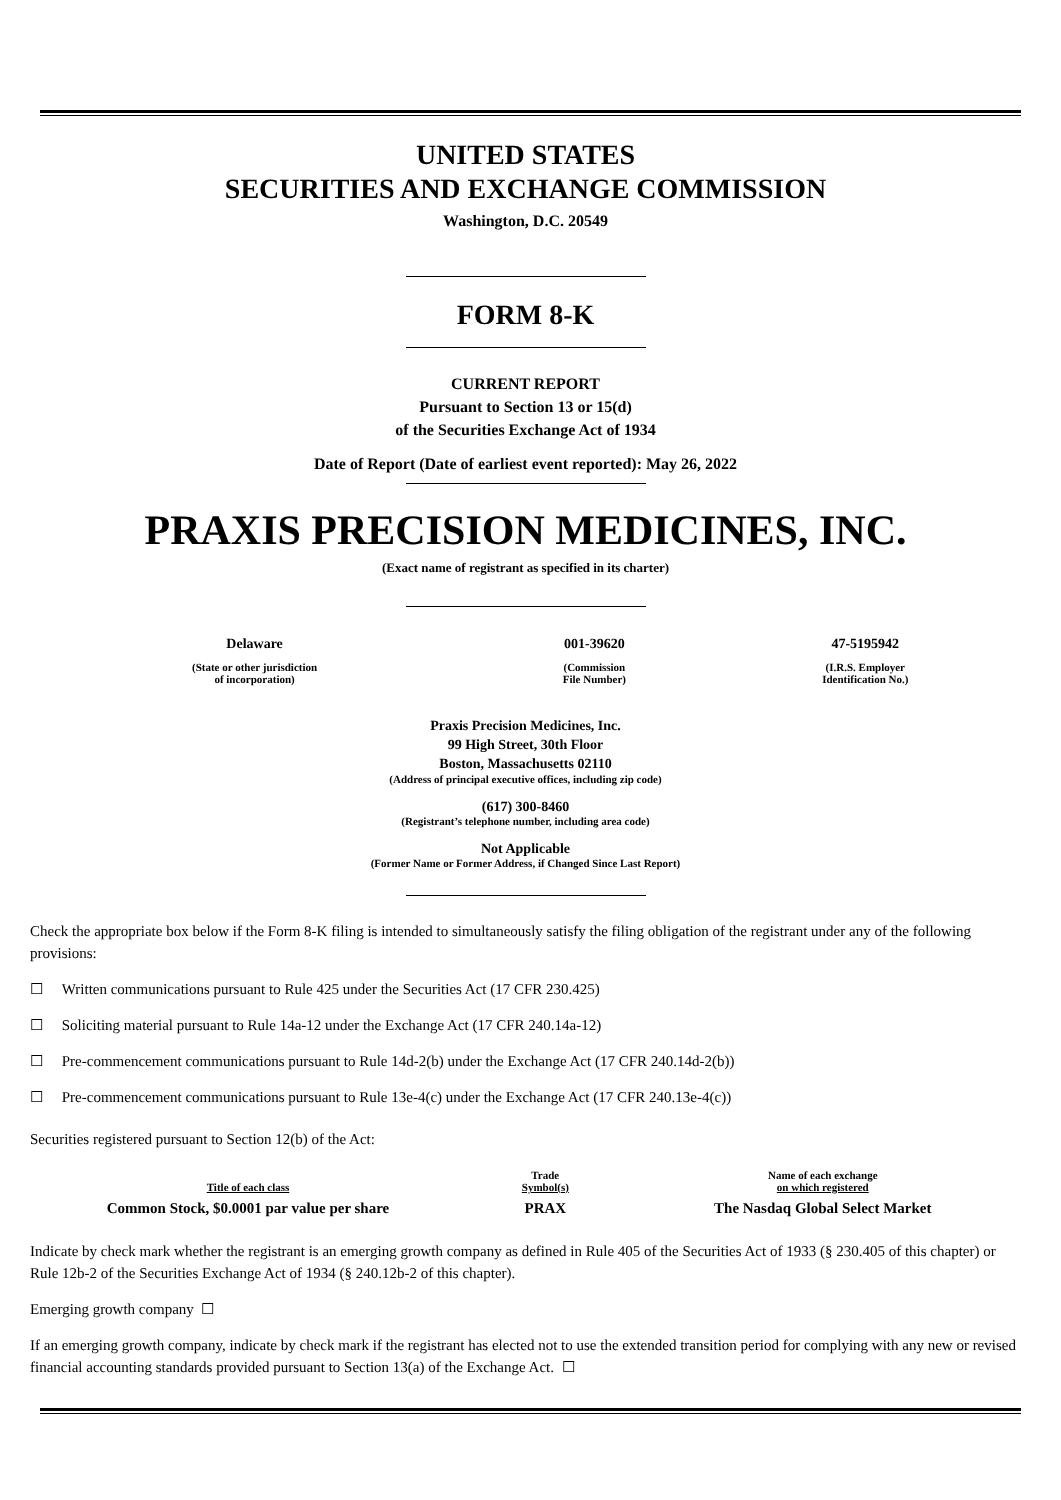UNITED STATES
SECURITIES AND EXCHANGE COMMISSION
Washington, D.C. 20549
FORM 8-K
CURRENT REPORT
Pursuant to Section 13 or 15(d)
of the Securities Exchange Act of 1934
Date of Report (Date of earliest event reported): May 26, 2022
PRAXIS PRECISION MEDICINES, INC.
(Exact name of registrant as specified in its charter)
| Delaware | 001-39620 | 47-5195942 |
| (State or other jurisdiction of incorporation) | (Commission File Number) | (I.R.S. Employer Identification No.) |
Praxis Precision Medicines, Inc.
99 High Street, 30th Floor
Boston, Massachusetts 02110
(Address of principal executive offices, including zip code)
(617) 300-8460
(Registrant’s telephone number, including area code)
Not Applicable
(Former Name or Former Address, if Changed Since Last Report)
Check the appropriate box below if the Form 8-K filing is intended to simultaneously satisfy the filing obligation of the registrant under any of the following provisions:
☐ Written communications pursuant to Rule 425 under the Securities Act (17 CFR 230.425)
☐ Soliciting material pursuant to Rule 14a-12 under the Exchange Act (17 CFR 240.14a-12)
☐ Pre-commencement communications pursuant to Rule 14d-2(b) under the Exchange Act (17 CFR 240.14d-2(b))
☐ Pre-commencement communications pursuant to Rule 13e-4(c) under the Exchange Act (17 CFR 240.13e-4(c))
Securities registered pursuant to Section 12(b) of the Act:
| Title of each class | Trade Symbol(s) | Name of each exchange on which registered |
| --- | --- | --- |
| Common Stock, $0.0001 par value per share | PRAX | The Nasdaq Global Select Market |
Indicate by check mark whether the registrant is an emerging growth company as defined in Rule 405 of the Securities Act of 1933 (§ 230.405 of this chapter) or Rule 12b-2 of the Securities Exchange Act of 1934 (§ 240.12b-2 of this chapter).
Emerging growth company ☐
If an emerging growth company, indicate by check mark if the registrant has elected not to use the extended transition period for complying with any new or revised financial accounting standards provided pursuant to Section 13(a) of the Exchange Act. ☐